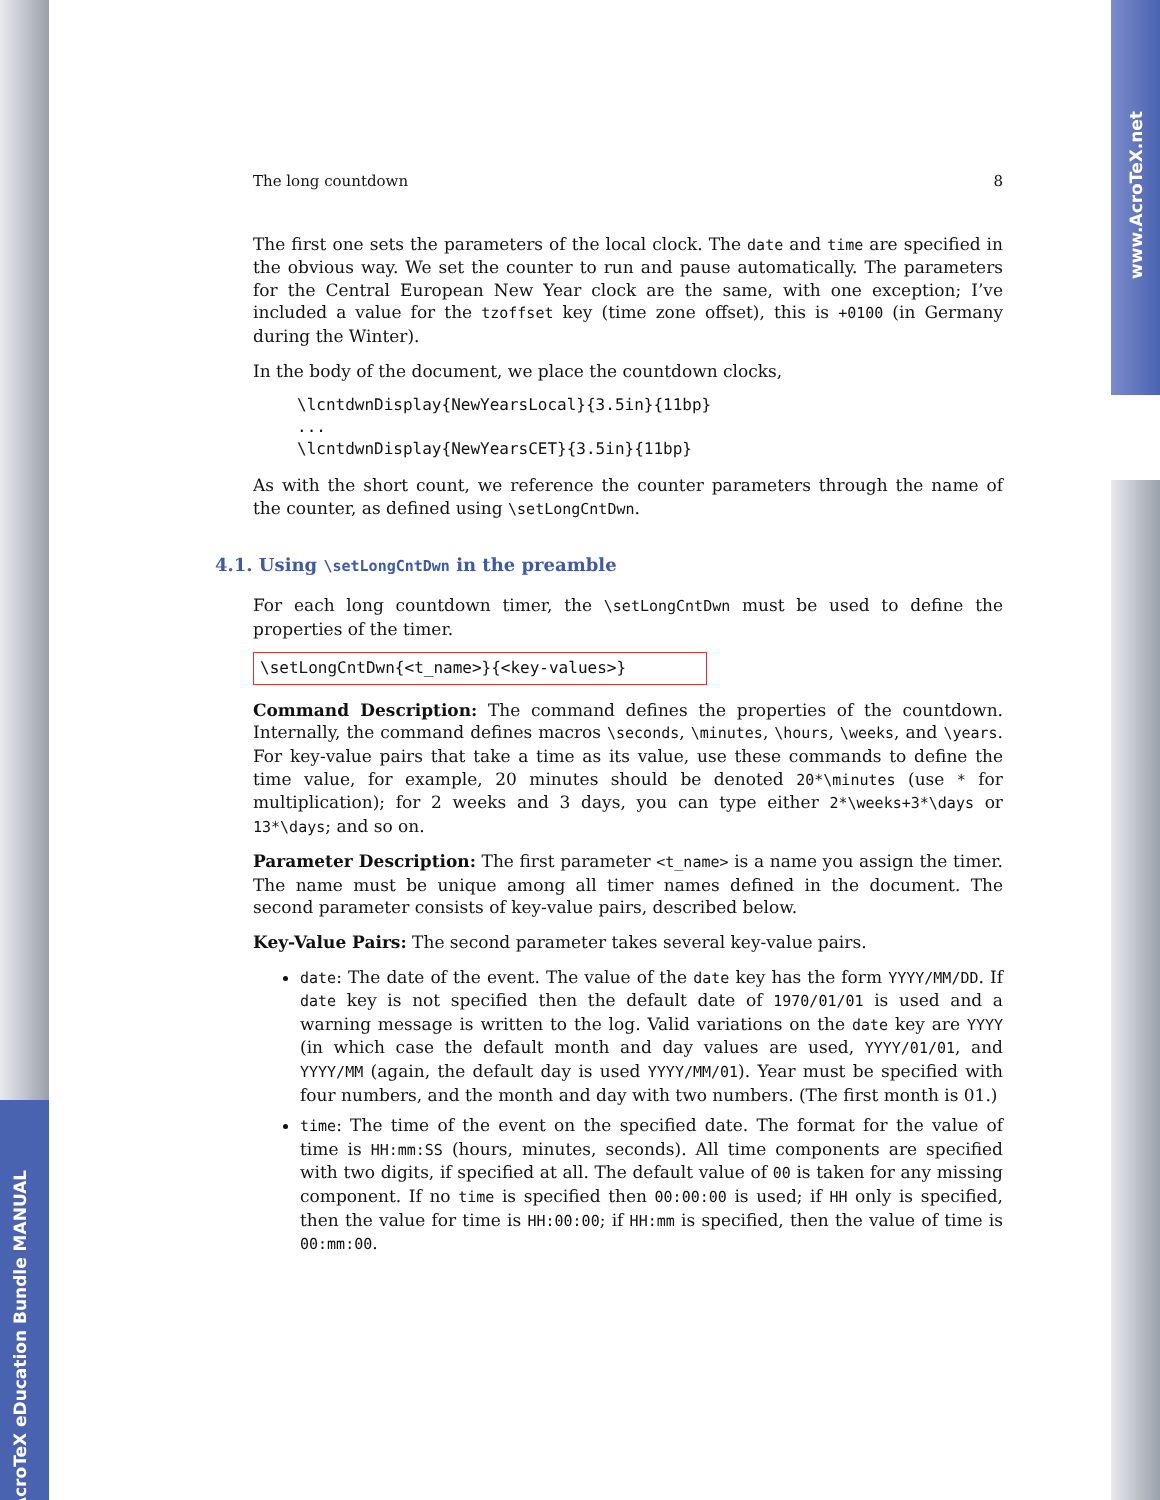AcroTeX eDucation Bundle MANUAL
www.AcroTeX.net
The long countdown 8
The first one sets the parameters of the local clock. The date and time are specified in the obvious way. We set the counter to run and pause automatically. The parameters for the Central European New Year clock are the same, with one exception; I’ve included a value for the tzoffset key (time zone offset), this is +0100 (in Germany during the Winter).
In the body of the document, we place the countdown clocks,
\lcntdwnDisplay{NewYearsLocal}{3.5in}{11bp}
...
\lcntdwnDisplay{NewYearsCET}{3.5in}{11bp}
As with the short count, we reference the counter parameters through the name of the counter, as defined using \setLongCntDwn.
4.1. Using \setLongCntDwn in the preamble
For each long countdown timer, the \setLongCntDwn must be used to define the properties of the timer.
\setLongCntDwn{<t_name>}{<key-values>}
Command Description: The command defines the properties of the countdown. Internally, the command defines macros \seconds, \minutes, \hours, \weeks, and \years. For key-value pairs that take a time as its value, use these commands to define the time value, for example, 20 minutes should be denoted 20*\minutes (use * for multiplication); for 2 weeks and 3 days, you can type either 2*\weeks+3*\days or 13*\days; and so on.
Parameter Description: The first parameter <t_name> is a name you assign the timer. The name must be unique among all timer names defined in the document. The second parameter consists of key-value pairs, described below.
Key-Value Pairs: The second parameter takes several key-value pairs.
date: The date of the event. The value of the date key has the form YYYY/MM/DD. If date key is not specified then the default date of 1970/01/01 is used and a warning message is written to the log. Valid variations on the date key are YYYY (in which case the default month and day values are used, YYYY/01/01, and YYYY/MM (again, the default day is used YYYY/MM/01). Year must be specified with four numbers, and the month and day with two numbers. (The first month is 01.)
time: The time of the event on the specified date. The format for the value of time is HH:mm:SS (hours, minutes, seconds). All time components are specified with two digits, if specified at all. The default value of 00 is taken for any missing component. If no time is specified then 00:00:00 is used; if HH only is specified, then the value for time is HH:00:00; if HH:mm is specified, then the value of time is 00:mm:00.